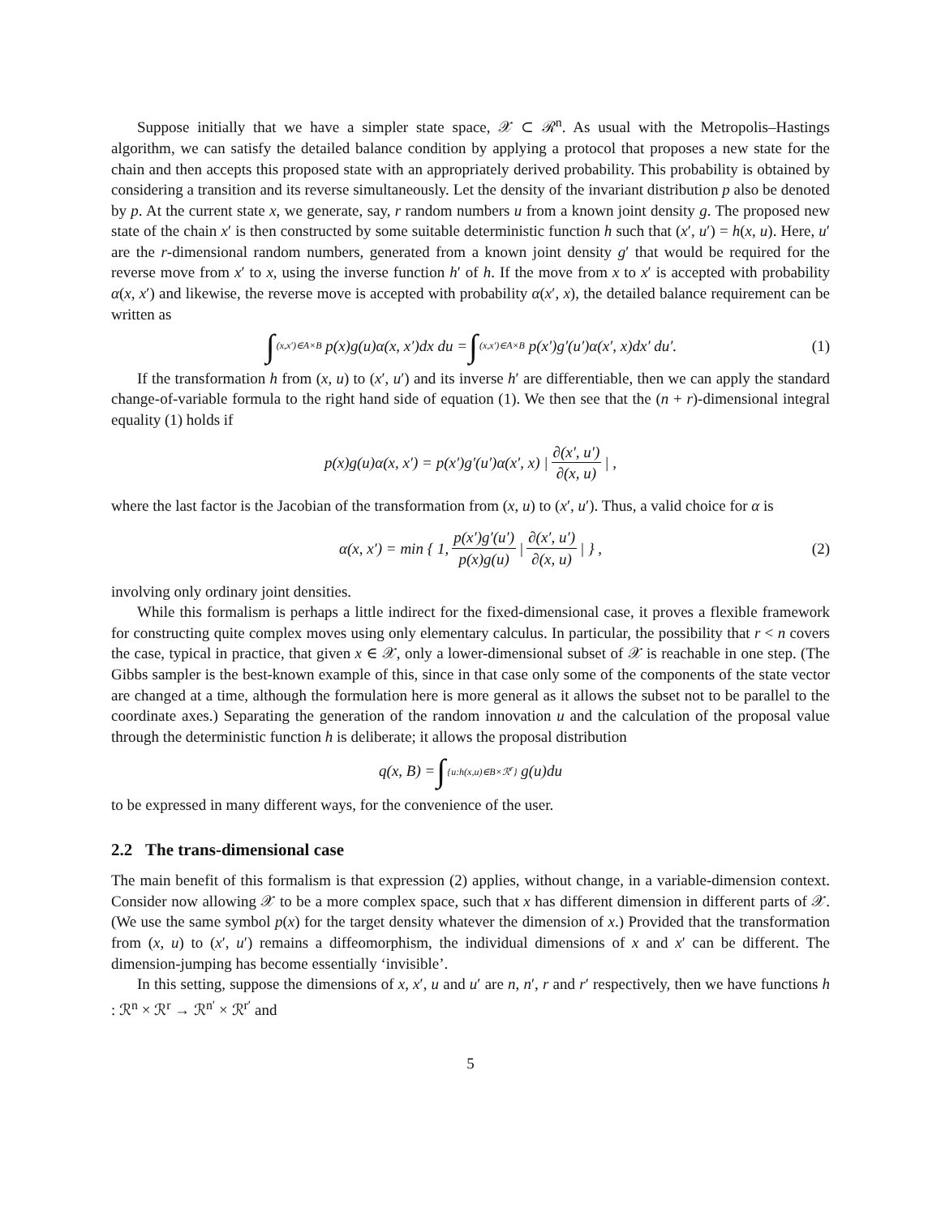Suppose initially that we have a simpler state space, 𝒳 ⊂ ℛ<sup>n</sup>. As usual with the Metropolis–Hastings algorithm, we can satisfy the detailed balance condition by applying a protocol that proposes a new state for the chain and then accepts this proposed state with an appropriately derived probability. This probability is obtained by considering a transition and its reverse simultaneously. Let the density of the invariant distribution p also be denoted by p. At the current state x, we generate, say, r random numbers u from a known joint density g. The proposed new state of the chain x′ is then constructed by some suitable deterministic function h such that (x′, u′) = h(x, u). Here, u′ are the r-dimensional random numbers, generated from a known joint density g′ that would be required for the reverse move from x′ to x, using the inverse function h′ of h. If the move from x to x′ is accepted with probability α(x, x′) and likewise, the reverse move is accepted with probability α(x′, x), the detailed balance requirement can be written as
∫<sub>(x,x′)∈A×B</sub> p(x)g(u)α(x, x′)dx du = ∫<sub>(x,x′)∈A×B</sub> p(x′)g′(u′)α(x′, x)dx′ du′. (1)
If the transformation h from (x, u) to (x′, u′) and its inverse h′ are differentiable, then we can apply the standard change-of-variable formula to the right hand side of equation (1). We then see that the (n + r)-dimensional integral equality (1) holds if
p(x)g(u)α(x, x′) = p(x′)g′(u′)α(x′, x) | ∂(x′, u′) ∂(x, u) | ,
where the last factor is the Jacobian of the transformation from (x, u) to (x′, u′). Thus, a valid choice for α is
α(x, x′) = min { 1, p(x′)g′(u′) p(x)g(u) | ∂(x′, u′) ∂(x, u) | } , (2)
involving only ordinary joint densities.
While this formalism is perhaps a little indirect for the fixed-dimensional case, it proves a flexible framework for constructing quite complex moves using only elementary calculus. In particular, the possibility that r < n covers the case, typical in practice, that given x ∈ 𝒳, only a lower-dimensional subset of 𝒳 is reachable in one step. (The Gibbs sampler is the best-known example of this, since in that case only some of the components of the state vector are changed at a time, although the formulation here is more general as it allows the subset not to be parallel to the coordinate axes.) Separating the generation of the random innovation u and the calculation of the proposal value through the deterministic function h is deliberate; it allows the proposal distribution
q(x, B) = ∫<sub>{u:h(x,u)∈B×ℛ<sup>r</sup>}</sub> g(u)du
to be expressed in many different ways, for the convenience of the user.
2.2 The trans-dimensional case
The main benefit of this formalism is that expression (2) applies, without change, in a variable-dimension context. Consider now allowing 𝒳 to be a more complex space, such that x has different dimension in different parts of 𝒳. (We use the same symbol p(x) for the target density whatever the dimension of x.) Provided that the transformation from (x, u) to (x′, u′) remains a diffeomorphism, the individual dimensions of x and x′ can be different. The dimension-jumping has become essentially ‘invisible’.
In this setting, suppose the dimensions of x, x′, u and u′ are n, n′, r and r′ respectively, then we have functions h : ℛ<sup>n</sup> × ℛ<sup>r</sup> → ℛ<sup>n′</sup> × ℛ<sup>r′</sup> and
5